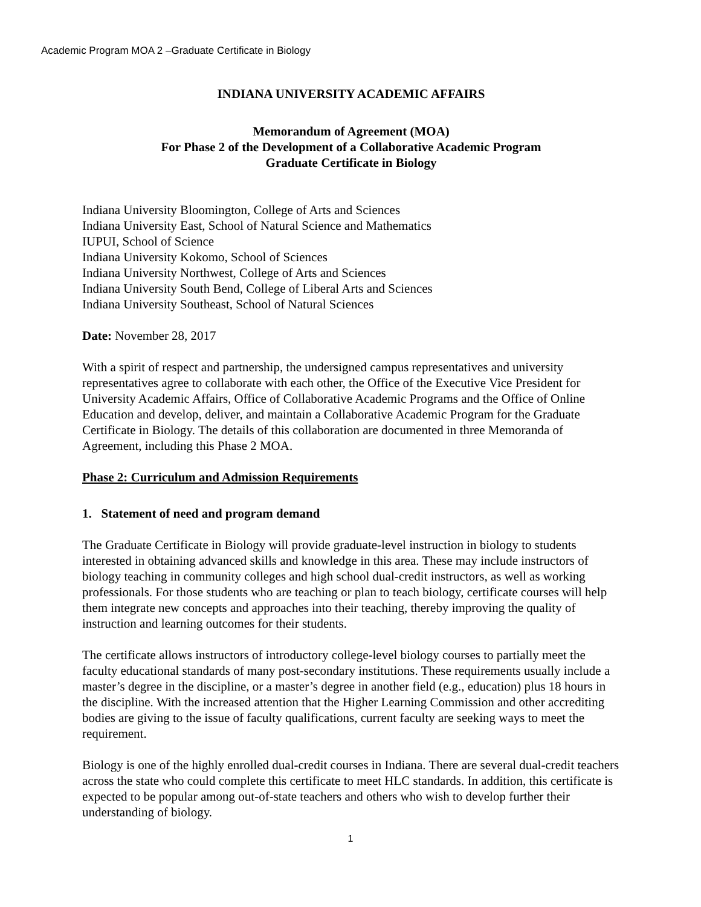Academic Program MOA 2 –Graduate Certificate in Biology
INDIANA UNIVERSITY ACADEMIC AFFAIRS
Memorandum of Agreement (MOA)
For Phase 2 of the Development of a Collaborative Academic Program
Graduate Certificate in Biology
Indiana University Bloomington, College of Arts and Sciences
Indiana University East, School of Natural Science and Mathematics
IUPUI, School of Science
Indiana University Kokomo, School of Sciences
Indiana University Northwest, College of Arts and Sciences
Indiana University South Bend, College of Liberal Arts and Sciences
Indiana University Southeast, School of Natural Sciences
Date: November 28, 2017
With a spirit of respect and partnership, the undersigned campus representatives and university representatives agree to collaborate with each other, the Office of the Executive Vice President for University Academic Affairs, Office of Collaborative Academic Programs and the Office of Online Education and develop, deliver, and maintain a Collaborative Academic Program for the Graduate Certificate in Biology. The details of this collaboration are documented in three Memoranda of Agreement, including this Phase 2 MOA.
Phase 2: Curriculum and Admission Requirements
1. Statement of need and program demand
The Graduate Certificate in Biology will provide graduate-level instruction in biology to students interested in obtaining advanced skills and knowledge in this area. These may include instructors of biology teaching in community colleges and high school dual-credit instructors, as well as working professionals. For those students who are teaching or plan to teach biology, certificate courses will help them integrate new concepts and approaches into their teaching, thereby improving the quality of instruction and learning outcomes for their students.
The certificate allows instructors of introductory college-level biology courses to partially meet the faculty educational standards of many post-secondary institutions. These requirements usually include a master’s degree in the discipline, or a master’s degree in another field (e.g., education) plus 18 hours in the discipline. With the increased attention that the Higher Learning Commission and other accrediting bodies are giving to the issue of faculty qualifications, current faculty are seeking ways to meet the requirement.
Biology is one of the highly enrolled dual-credit courses in Indiana. There are several dual-credit teachers across the state who could complete this certificate to meet HLC standards. In addition, this certificate is expected to be popular among out-of-state teachers and others who wish to develop further their understanding of biology.
1